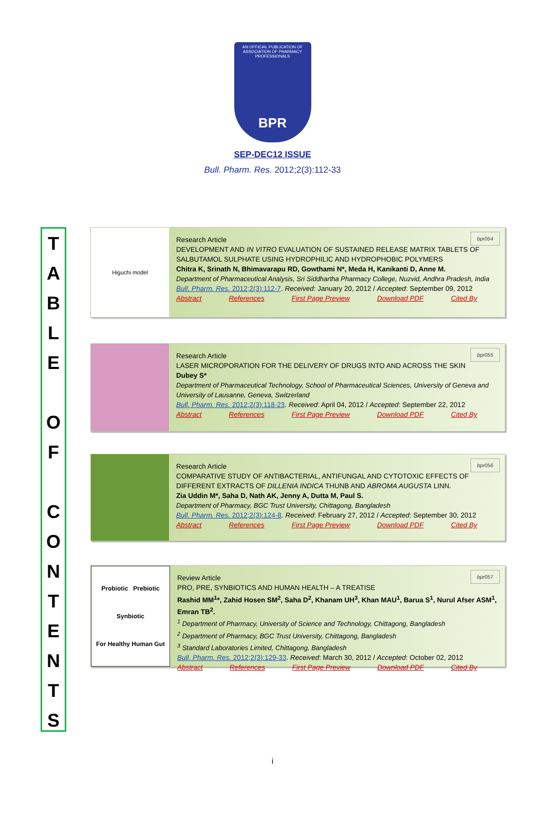AN OFFICIAL PUBLICATION OF
ASSOCIATION OF PHARMACY PROFESSIONALS
BPR
SEP-DEC12 ISSUE
Bull. Pharm. Res. 2012;2(3):112-33
T
A
B
L
E
O
F
C
O
N
T
E
N
T
S
Higuchi model
bpr054
Research Article
DEVELOPMENT AND IN VITRO EVALUATION OF SUSTAINED RELEASE MATRIX TABLETS OF SALBUTAMOL SULPHATE USING HYDROPHILIC AND HYDROPHOBIC POLYMERS
Chitra K, Srinath N, Bhimavarapu RD, Gowthami N*, Meda H, Kanikanti D, Anne M.
Department of Pharmaceutical Analysis, Sri Siddhartha Pharmacy College, Nuzvid, Andhra Pradesh, India
Bull. Pharm. Res. 2012;2(3):112-7. Received: January 20, 2012 / Accepted: September 09, 2012
Abstract References First Page Preview Download PDF Cited By
bpr055
Research Article
LASER MICROPORATION FOR THE DELIVERY OF DRUGS INTO AND ACROSS THE SKIN
Dubey S*
Department of Pharmaceutical Technology, School of Pharmaceutical Sciences, University of Geneva and University of Lausanne, Geneva, Switzerland
Bull. Pharm. Res. 2012;2(3):118-23. Received: April 04, 2012 / Accepted: September 22, 2012
Abstract References First Page Preview Download PDF Cited By
bpr056
Research Article
COMPARATIVE STUDY OF ANTIBACTERIAL, ANTIFUNGAL AND CYTOTOXIC EFFECTS OF DIFFERENT EXTRACTS OF DILLENIA INDICA THUNB AND ABROMA AUGUSTA LINN.
Zia Uddin M*, Saha D, Nath AK, Jenny A, Dutta M, Paul S.
Department of Pharmacy, BGC Trust University, Chittagong, Bangladesh
Bull. Pharm. Res. 2012;2(3):124-8. Received: February 27, 2012 / Accepted: September 30, 2012
Abstract References First Page Preview Download PDF Cited By
Probiotic Prebiotic
Synbiotic
For Healthy Human Gut
bpr057
Review Article
PRO, PRE, SYNBIOTICS AND HUMAN HEALTH – A TREATISE
Rashid MM<sup>1</sup>*, Zahid Hosen SM<sup>2</sup>, Saha D<sup>2</sup>, Khanam UH<sup>3</sup>, Khan MAU<sup>1</sup>, Barua S<sup>1</sup>, Nurul Afser ASM<sup>1</sup>, Emran TB<sup>2</sup>.
<sup>1</sup> Department of Pharmacy, University of Science and Technology, Chittagong, Bangladesh
<sup>2</sup> Department of Pharmacy, BGC Trust University, Chittagong, Bangladesh
<sup>3</sup> Standard Laboratories Limited, Chittagong, Bangladesh
Bull. Pharm. Res. 2012;2(3):129-33. Received: March 30, 2012 / Accepted: October 02, 2012
Abstract References First Page Preview Download PDF Cited By
i